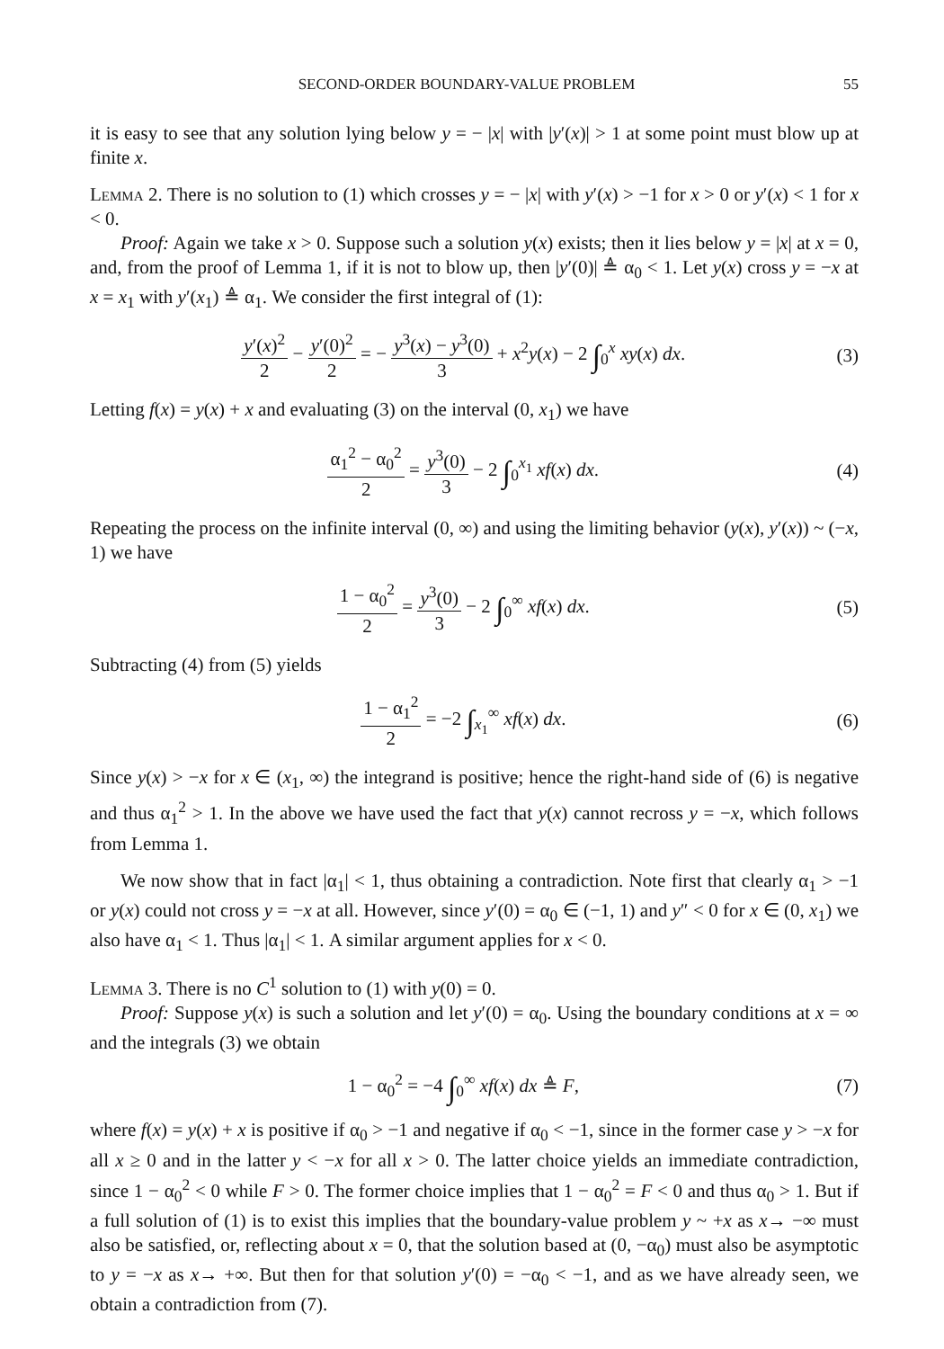SECOND-ORDER BOUNDARY-VALUE PROBLEM 55
it is easy to see that any solution lying below y = − |x| with |y′(x)| > 1 at some point must blow up at finite x.
Lemma 2. There is no solution to (1) which crosses y = − |x| with y′(x) > −1 for x > 0 or y′(x) < 1 for x < 0.
Proof: Again we take x > 0. Suppose such a solution y(x) exists; then it lies below y = |x| at x = 0, and, from the proof of Lemma 1, if it is not to blow up, then |y′(0)| ≜ α<sub>0</sub> < 1. Let y(x) cross y = −x at x = x<sub>1</sub> with y′(x<sub>1</sub>) ≜ α<sub>1</sub>. We consider the first integral of (1):
y′(x)<sup>2</sup> 2 − y′(0)<sup>2</sup> 2 = − y<sup>3</sup>(x) − y<sup>3</sup>(0) 3 + x<sup>2</sup>y(x) − 2 ∫<sub>0</sub><sup>x</sup> xy(x) dx. (3)
Letting f(x) = y(x) + x and evaluating (3) on the interval (0, x<sub>1</sub>) we have
α<sub>1</sub><sup>2</sup> − α<sub>0</sub><sup>2</sup> 2 = y<sup>3</sup>(0) 3 − 2 ∫<sub>0</sub><sup>x<sub>1</sub></sup> xf(x) dx. (4)
Repeating the process on the infinite interval (0, ∞) and using the limiting behavior (y(x), y′(x)) ~ (−x, 1) we have
1 − α<sub>0</sub><sup>2</sup> 2 = y<sup>3</sup>(0) 3 − 2 ∫<sub>0</sub><sup>∞</sup> xf(x) dx. (5)
Subtracting (4) from (5) yields
1 − α<sub>1</sub><sup>2</sup> 2 = −2 ∫<sub>x<sub>1</sub></sub><sup>∞</sup> xf(x) dx. (6)
Since y(x) > −x for x ∈ (x<sub>1</sub>, ∞) the integrand is positive; hence the right-hand side of (6) is negative and thus α<sub>1</sub><sup>2</sup> > 1. In the above we have used the fact that y(x) cannot recross y = −x, which follows from Lemma 1.
We now show that in fact |α<sub>1</sub>| < 1, thus obtaining a contradiction. Note first that clearly α<sub>1</sub> > −1 or y(x) could not cross y = −x at all. However, since y′(0) = α<sub>0</sub> ∈ (−1, 1) and y″ < 0 for x ∈ (0, x<sub>1</sub>) we also have α<sub>1</sub> < 1. Thus |α<sub>1</sub>| < 1. A similar argument applies for x < 0.
Lemma 3. There is no C<sup>1</sup> solution to (1) with y(0) = 0.
Proof: Suppose y(x) is such a solution and let y′(0) = α<sub>0</sub>. Using the boundary conditions at x = ∞ and the integrals (3) we obtain
1 − α<sub>0</sub><sup>2</sup> = −4 ∫<sub>0</sub><sup>∞</sup> xf(x) dx ≜ F, (7)
where f(x) = y(x) + x is positive if α<sub>0</sub> > −1 and negative if α<sub>0</sub> < −1, since in the former case y > −x for all x ≥ 0 and in the latter y < −x for all x > 0. The latter choice yields an immediate contradiction, since 1 − α<sub>0</sub><sup>2</sup> < 0 while F > 0. The former choice implies that 1 − α<sub>0</sub><sup>2</sup> = F < 0 and thus α<sub>0</sub> > 1. But if a full solution of (1) is to exist this implies that the boundary-value problem y ~ +x as x→ −∞ must also be satisfied, or, reflecting about x = 0, that the solution based at (0, −α<sub>0</sub>) must also be asymptotic to y = −x as x→ +∞. But then for that solution y′(0) = −α<sub>0</sub> < −1, and as we have already seen, we obtain a contradiction from (7).